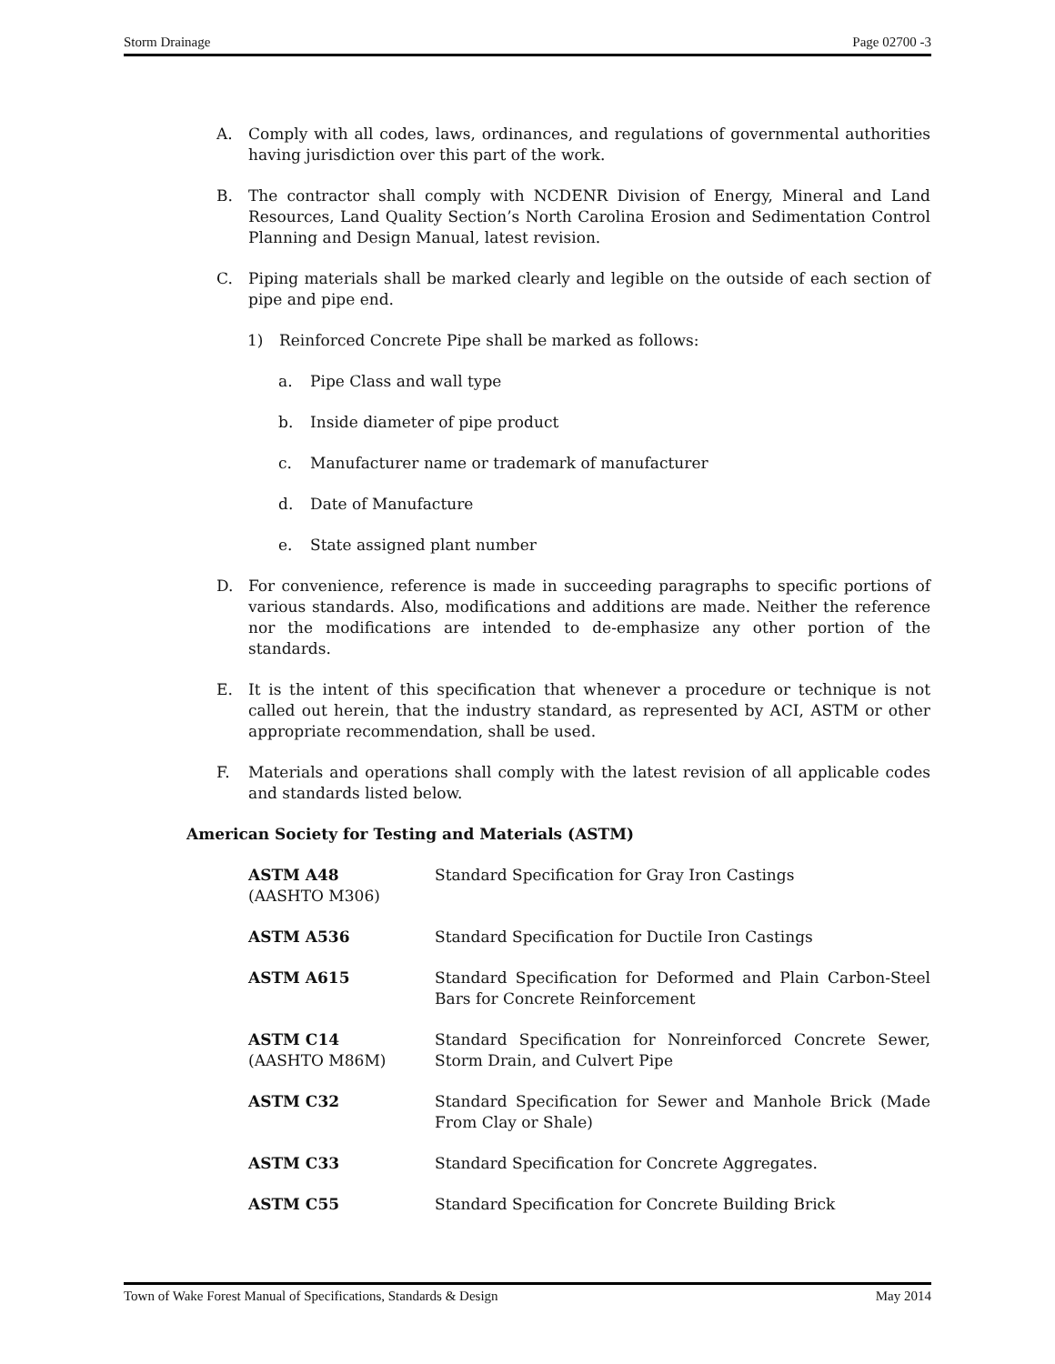Storm Drainage Page 02700 -3
A. Comply with all codes, laws, ordinances, and regulations of governmental authorities having jurisdiction over this part of the work.
B. The contractor shall comply with NCDENR Division of Energy, Mineral and Land Resources, Land Quality Section’s North Carolina Erosion and Sedimentation Control Planning and Design Manual, latest revision.
C. Piping materials shall be marked clearly and legible on the outside of each section of pipe and pipe end.
1) Reinforced Concrete Pipe shall be marked as follows:
a. Pipe Class and wall type
b. Inside diameter of pipe product
c. Manufacturer name or trademark of manufacturer
d. Date of Manufacture
e. State assigned plant number
D. For convenience, reference is made in succeeding paragraphs to specific portions of various standards. Also, modifications and additions are made. Neither the reference nor the modifications are intended to de-emphasize any other portion of the standards.
E. It is the intent of this specification that whenever a procedure or technique is not called out herein, that the industry standard, as represented by ACI, ASTM or other appropriate recommendation, shall be used.
F. Materials and operations shall comply with the latest revision of all applicable codes and standards listed below.
American Society for Testing and Materials (ASTM)
| ASTM A48 (AASHTO M306) | Standard Specification for Gray Iron Castings |
| ASTM A536 | Standard Specification for Ductile Iron Castings |
| ASTM A615 | Standard Specification for Deformed and Plain Carbon-Steel Bars for Concrete Reinforcement |
| ASTM C14 (AASHTO M86M) | Standard Specification for Nonreinforced Concrete Sewer, Storm Drain, and Culvert Pipe |
| ASTM C32 | Standard Specification for Sewer and Manhole Brick (Made From Clay or Shale) |
| ASTM C33 | Standard Specification for Concrete Aggregates. |
| ASTM C55 | Standard Specification for Concrete Building Brick |
Town of Wake Forest Manual of Specifications, Standards & Design May 2014